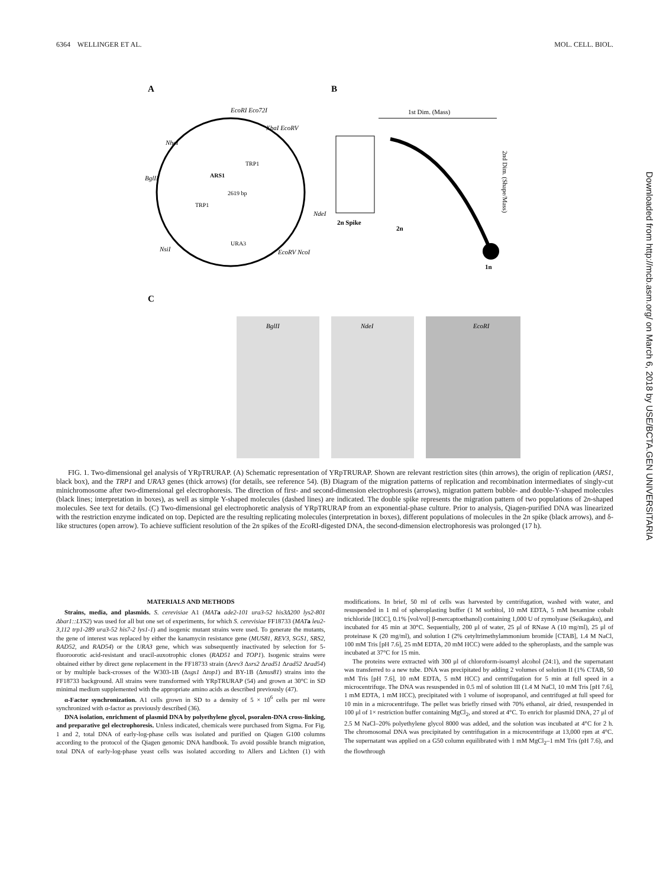6364 WELLINGER ET AL. MOL. CELL. BIOL.
A
B
C
2619 bp
ARS1
TRP1
TRP1
URA3
EcoRI Eco72I
XbaI EcoRV
NheI
BglII
NdeI
NsiI
EcoRV NcoI
1st Dim. (Mass)
2nd Dim. (Shape/Mass)
1n
2n Spike
2n
BglII
NdeI
EcoRI
FIG. 1. Two-dimensional gel analysis of YRpTRURAP. (A) Schematic representation of YRpTRURAP. Shown are relevant restriction sites (thin arrows), the origin of replication (ARS1, black box), and the TRP1 and URA3 genes (thick arrows) (for details, see reference 54). (B) Diagram of the migration patterns of replication and recombination intermediates of singly-cut minichromosome after two-dimensional gel electrophoresis. The direction of first- and second-dimension electrophoresis (arrows), migration pattern bubble- and double-Y-shaped molecules (black lines; interpretation in boxes), as well as simple Y-shaped molecules (dashed lines) are indicated. The double spike represents the migration pattern of two populations of 2n-shaped molecules. See text for details. (C) Two-dimensional gel electrophoretic analysis of YRpTRURAP from an exponential-phase culture. Prior to analysis, Qiagen-purified DNA was linearized with the restriction enzyme indicated on top. Depicted are the resulting replicating molecules (interpretation in boxes), different populations of molecules in the 2n spike (black arrows), and δ-like structures (open arrow). To achieve sufficient resolution of the 2n spikes of the Eco RI-digested DNA, the second-dimension electrophoresis was prolonged (17 h).
MATERIALS AND METHODS
Strains, media, and plasmids. S. cerevisiae A1 (MAT a ade2-101 ura3-52 his3Δ200 lys2-801 Δbar1::LYS2) was used for all but one set of experiments, for which S. cerevisiae FF18733 (MAT a leu2-3,112 trp1-289 ura3-52 his7-2 lys1-1) and isogenic mutant strains were used. To generate the mutants, the gene of interest was replaced by either the kanamycin resistance gene (MUS81, REV3, SGS1, SRS2, RAD52, and RAD54) or the URA3 gene, which was subsequently inactivated by selection for 5-fluoroorotic acid-resistant and uracil-auxotrophic clones (RAD51 and TOP1). Isogenic strains were obtained either by direct gene replacement in the FF18733 strain (Δrev3 Δsrs2 Δrad51 Δrad52 Δrad54) or by multiple back-crosses of the W303-1B (Δsgs1 Δtop1) and BY-1B (Δmus81) strains into the FF18733 background. All strains were transformed with YRpTRURAP (54) and grown at 30°C in SD minimal medium supplemented with the appropriate amino acids as described previously (47).
α-Factor synchronization. A1 cells grown in SD to a density of 5 × 10<sup>6</sup> cells per ml were synchronized with α-factor as previously described (36).
DNA isolation, enrichment of plasmid DNA by polyethylene glycol, psoralen-DNA cross-linking, and preparative gel electrophoresis. Unless indicated, chemicals were purchased from Sigma. For Fig. 1 and 2, total DNA of early-log-phase cells was isolated and purified on Qiagen G100 columns according to the protocol of the Qiagen genomic DNA handbook. To avoid possible branch migration, total DNA of early-log-phase yeast cells was isolated according to Allers and Lichten (1) with modifications. In brief, 50 ml of cells was harvested by centrifugation, washed with water, and resuspended in 1 ml of spheroplasting buffer (1 M sorbitol, 10 mM EDTA, 5 mM hexamine cobalt trichloride [HCC], 0.1% [vol/vol] β-mercaptoethanol) containing 1,000 U of zymolyase (Seikagaku), and incubated for 45 min at 30°C. Sequentially, 200 μl of water, 25 μl of RNase A (10 mg/ml), 25 μl of proteinase K (20 mg/ml), and solution I (2% cetyltrimethylammonium bromide [CTAB], 1.4 M NaCl, 100 mM Tris [pH 7.6], 25 mM EDTA, 20 mM HCC) were added to the spheroplasts, and the sample was incubated at 37°C for 15 min.
The proteins were extracted with 300 μl of chloroform-isoamyl alcohol (24:1), and the supernatant was transferred to a new tube. DNA was precipitated by adding 2 volumes of solution II (1% CTAB, 50 mM Tris [pH 7.6], 10 mM EDTA, 5 mM HCC) and centrifugation for 5 min at full speed in a microcentrifuge. The DNA was resuspended in 0.5 ml of solution III (1.4 M NaCl, 10 mM Tris [pH 7.6], 1 mM EDTA, 1 mM HCC), precipitated with 1 volume of isopropanol, and centrifuged at full speed for 10 min in a microcentrifuge. The pellet was briefly rinsed with 70% ethanol, air dried, resuspended in 100 μl of 1× restriction buffer containing MgCl<sub>2</sub>, and stored at 4°C. To enrich for plasmid DNA, 27 μl of 2.5 M NaCl–20% polyethylene glycol 8000 was added, and the solution was incubated at 4°C for 2 h. The chromosomal DNA was precipitated by centrifugation in a microcentrifuge at 13,000 rpm at 4°C. The supernatant was applied on a G50 column equilibrated with 1 mM MgCl<sub>2</sub>–1 mM Tris (pH 7.6), and the flowthrough
Downloaded from http://mcb.asm.org/ on March 6, 2018 by USE/BCTA.GEN UNIVERSITARIA